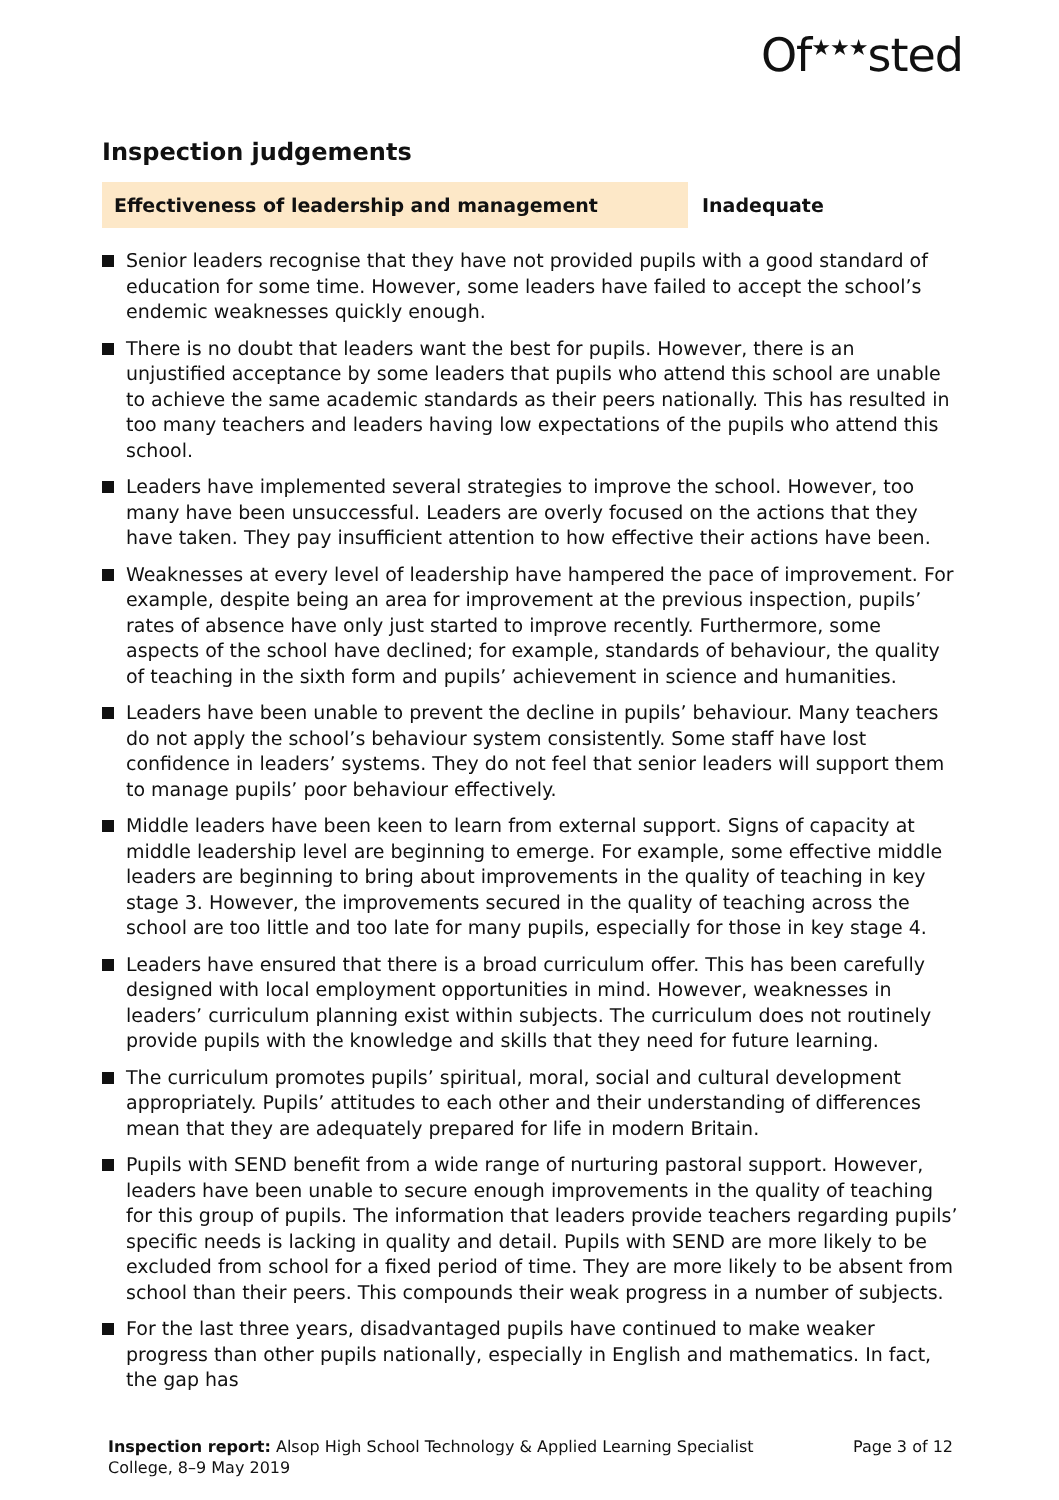Of<sup>★★★</sup>sted
Inspection judgements
Effectiveness of leadership and management Inadequate
Senior leaders recognise that they have not provided pupils with a good standard of education for some time. However, some leaders have failed to accept the school’s endemic weaknesses quickly enough.
There is no doubt that leaders want the best for pupils. However, there is an unjustified acceptance by some leaders that pupils who attend this school are unable to achieve the same academic standards as their peers nationally. This has resulted in too many teachers and leaders having low expectations of the pupils who attend this school.
Leaders have implemented several strategies to improve the school. However, too many have been unsuccessful. Leaders are overly focused on the actions that they have taken. They pay insufficient attention to how effective their actions have been.
Weaknesses at every level of leadership have hampered the pace of improvement. For example, despite being an area for improvement at the previous inspection, pupils’ rates of absence have only just started to improve recently. Furthermore, some aspects of the school have declined; for example, standards of behaviour, the quality of teaching in the sixth form and pupils’ achievement in science and humanities.
Leaders have been unable to prevent the decline in pupils’ behaviour. Many teachers do not apply the school’s behaviour system consistently. Some staff have lost confidence in leaders’ systems. They do not feel that senior leaders will support them to manage pupils’ poor behaviour effectively.
Middle leaders have been keen to learn from external support. Signs of capacity at middle leadership level are beginning to emerge. For example, some effective middle leaders are beginning to bring about improvements in the quality of teaching in key stage 3. However, the improvements secured in the quality of teaching across the school are too little and too late for many pupils, especially for those in key stage 4.
Leaders have ensured that there is a broad curriculum offer. This has been carefully designed with local employment opportunities in mind. However, weaknesses in leaders’ curriculum planning exist within subjects. The curriculum does not routinely provide pupils with the knowledge and skills that they need for future learning.
The curriculum promotes pupils’ spiritual, moral, social and cultural development appropriately. Pupils’ attitudes to each other and their understanding of differences mean that they are adequately prepared for life in modern Britain.
Pupils with SEND benefit from a wide range of nurturing pastoral support. However, leaders have been unable to secure enough improvements in the quality of teaching for this group of pupils. The information that leaders provide teachers regarding pupils’ specific needs is lacking in quality and detail. Pupils with SEND are more likely to be excluded from school for a fixed period of time. They are more likely to be absent from school than their peers. This compounds their weak progress in a number of subjects.
For the last three years, disadvantaged pupils have continued to make weaker progress than other pupils nationally, especially in English and mathematics. In fact, the gap has
Inspection report: Alsop High School Technology & Applied Learning Specialist College, 8–9 May 2019
Page 3 of 12